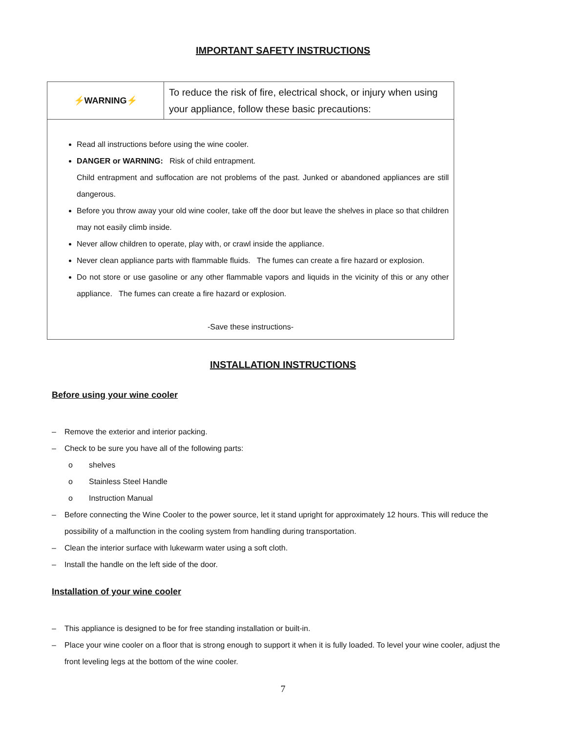IMPORTANT SAFETY INSTRUCTIONS
| ⚡WARNING⚡ | To reduce the risk of fire, electrical shock, or injury when using your appliance, follow these basic precautions: |
| Read all instructions before using the wine cooler. DANGER or WARNING: Risk of child entrapment. Child entrapment and suffocation are not problems of the past. Junked or abandoned appliances are still dangerous. Before you throw away your old wine cooler, take off the door but leave the shelves in place so that children may not easily climb inside. Never allow children to operate, play with, or crawl inside the appliance. Never clean appliance parts with flammable fluids. The fumes can create a fire hazard or explosion. Do not store or use gasoline or any other flammable vapors and liquids in the vicinity of this or any other appliance. The fumes can create a fire hazard or explosion. -Save these instructions- | |
INSTALLATION INSTRUCTIONS
Before using your wine cooler
– Remove the exterior and interior packing.
– Check to be sure you have all of the following parts:
o shelves
o Stainless Steel Handle
o Instruction Manual
– Before connecting the Wine Cooler to the power source, let it stand upright for approximately 12 hours. This will reduce the possibility of a malfunction in the cooling system from handling during transportation.
– Clean the interior surface with lukewarm water using a soft cloth.
– Install the handle on the left side of the door.
Installation of your wine cooler
– This appliance is designed to be for free standing installation or built-in.
– Place your wine cooler on a floor that is strong enough to support it when it is fully loaded. To level your wine cooler, adjust the front leveling legs at the bottom of the wine cooler.
7